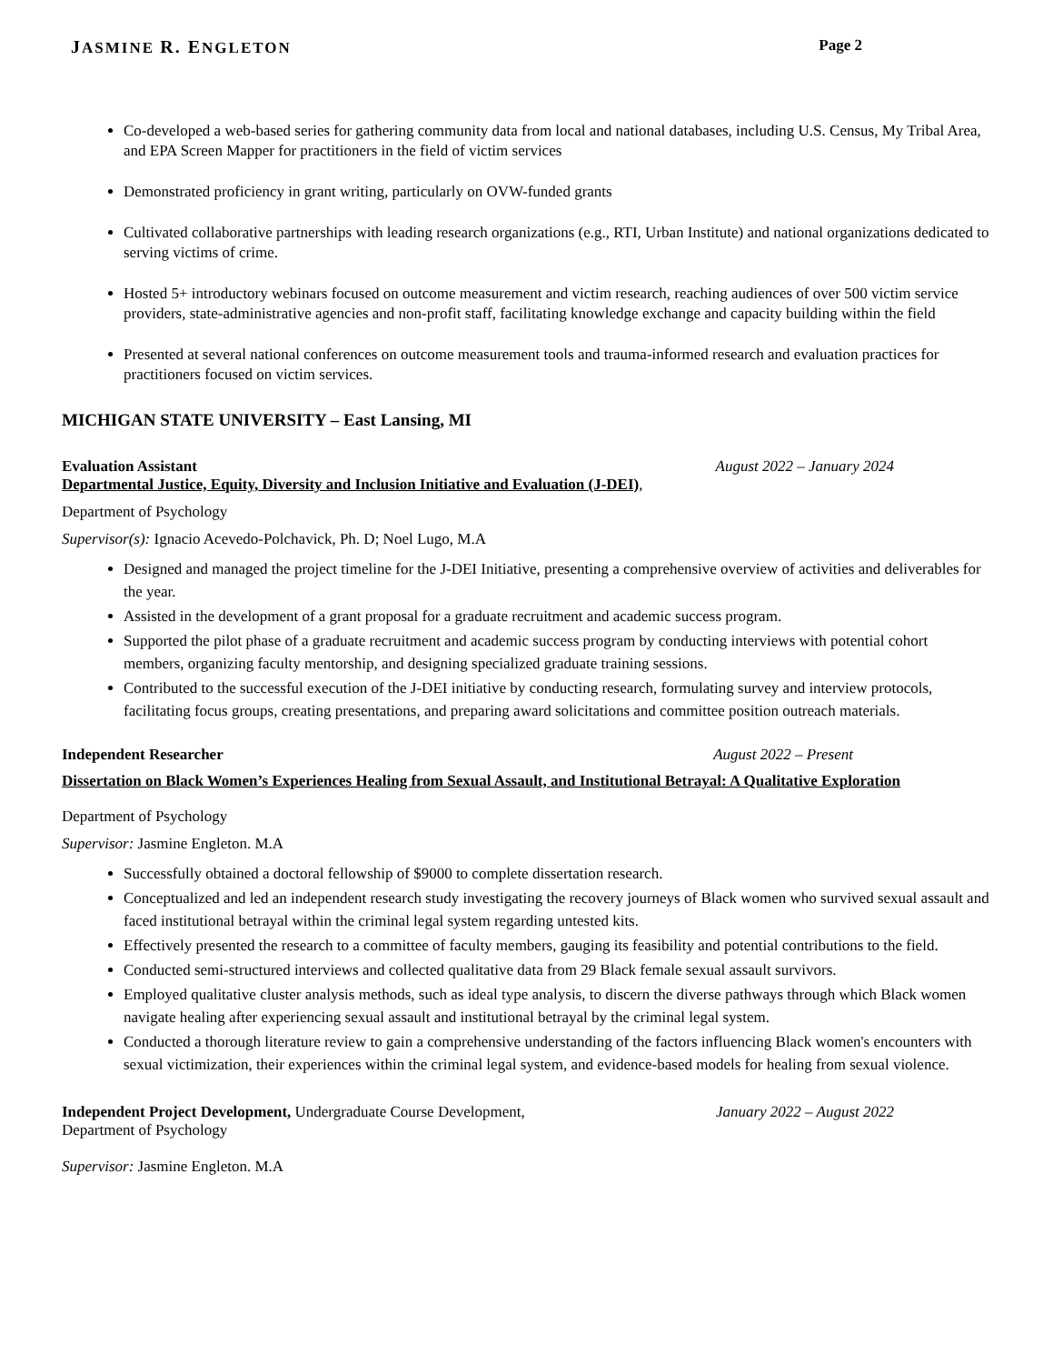JASMINE R. ENGLETON Page 2
Co-developed a web-based series for gathering community data from local and national databases, including U.S. Census, My Tribal Area, and EPA Screen Mapper for practitioners in the field of victim services
Demonstrated proficiency in grant writing, particularly on OVW-funded grants
Cultivated collaborative partnerships with leading research organizations (e.g., RTI, Urban Institute) and national organizations dedicated to serving victims of crime.
Hosted 5+ introductory webinars focused on outcome measurement and victim research, reaching audiences of over 500 victim service providers, state-administrative agencies and non-profit staff, facilitating knowledge exchange and capacity building within the field
Presented at several national conferences on outcome measurement tools and trauma-informed research and evaluation practices for practitioners focused on victim services.
MICHIGAN STATE UNIVERSITY – East Lansing, MI
Evaluation Assistant August 2022 – January 2024
Departmental Justice, Equity, Diversity and Inclusion Initiative and Evaluation (J-DEI),
Department of Psychology
Supervisor(s): Ignacio Acevedo-Polchavick, Ph. D; Noel Lugo, M.A
Designed and managed the project timeline for the J-DEI Initiative, presenting a comprehensive overview of activities and deliverables for the year.
Assisted in the development of a grant proposal for a graduate recruitment and academic success program.
Supported the pilot phase of a graduate recruitment and academic success program by conducting interviews with potential cohort members, organizing faculty mentorship, and designing specialized graduate training sessions.
Contributed to the successful execution of the J-DEI initiative by conducting research, formulating survey and interview protocols, facilitating focus groups, creating presentations, and preparing award solicitations and committee position outreach materials.
Independent Researcher August 2022 – Present
Dissertation on Black Women’s Experiences Healing from Sexual Assault, and Institutional Betrayal: A Qualitative Exploration
Department of Psychology
Supervisor: Jasmine Engleton. M.A
Successfully obtained a doctoral fellowship of $9000 to complete dissertation research.
Conceptualized and led an independent research study investigating the recovery journeys of Black women who survived sexual assault and faced institutional betrayal within the criminal legal system regarding untested kits.
Effectively presented the research to a committee of faculty members, gauging its feasibility and potential contributions to the field.
Conducted semi-structured interviews and collected qualitative data from 29 Black female sexual assault survivors.
Employed qualitative cluster analysis methods, such as ideal type analysis, to discern the diverse pathways through which Black women navigate healing after experiencing sexual assault and institutional betrayal by the criminal legal system.
Conducted a thorough literature review to gain a comprehensive understanding of the factors influencing Black women's encounters with sexual victimization, their experiences within the criminal legal system, and evidence-based models for healing from sexual violence.
Independent Project Development, Undergraduate Course Development, January 2022 – August 2022
Department of Psychology
Supervisor: Jasmine Engleton. M.A